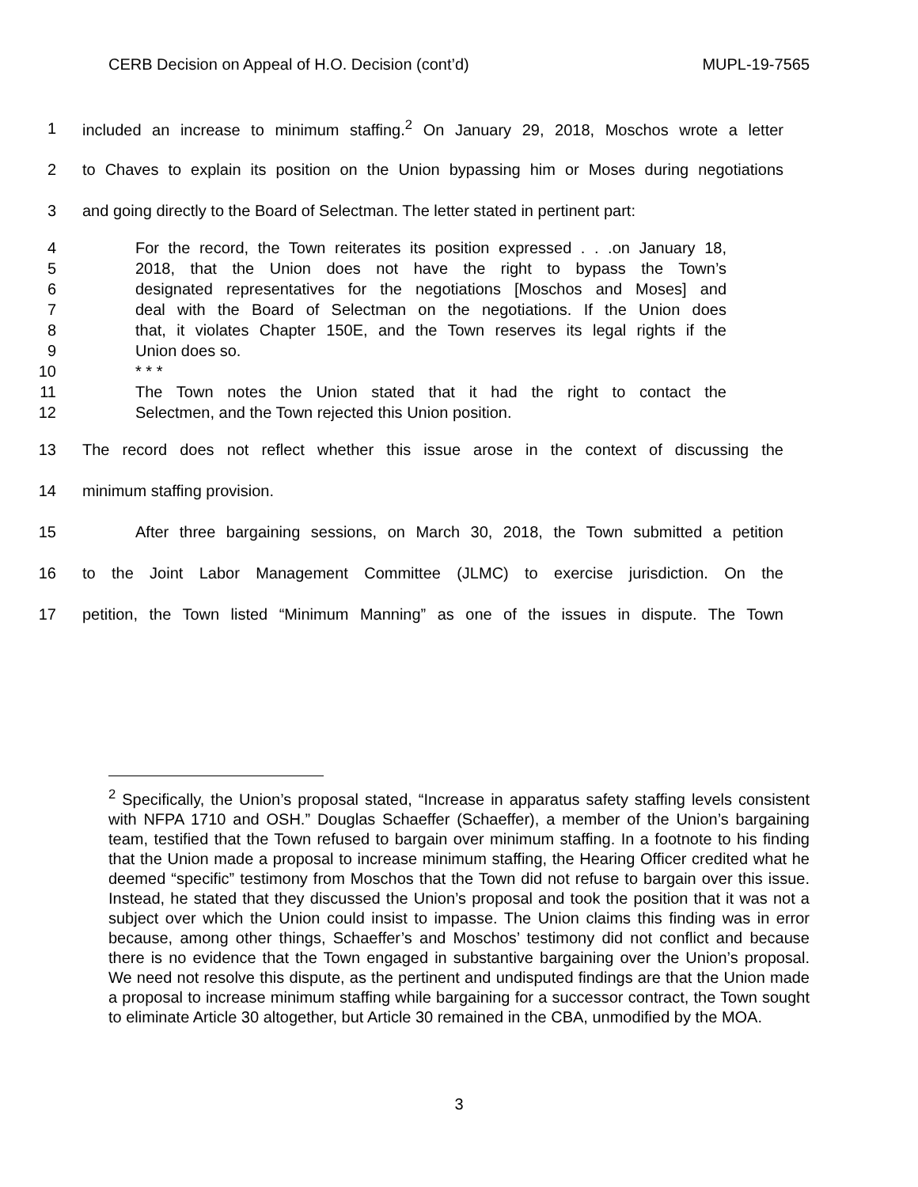CERB Decision on Appeal of H.O. Decision (cont’d) MUPL-19-7565
1 included an increase to minimum staffing.<sup>2</sup> On January 29, 2018, Moschos wrote a letter
2 to Chaves to explain its position on the Union bypassing him or Moses during negotiations
3 and going directly to the Board of Selectman. The letter stated in pertinent part:
4 For the record, the Town reiterates its position expressed . . .on January 18,
5 2018, that the Union does not have the right to bypass the Town’s
6 designated representatives for the negotiations [Moschos and Moses] and
7 deal with the Board of Selectman on the negotiations. If the Union does
8 that, it violates Chapter 150E, and the Town reserves its legal rights if the
9 Union does so.
10 * * *
11 The Town notes the Union stated that it had the right to contact the
12 Selectmen, and the Town rejected this Union position.
13 The record does not reflect whether this issue arose in the context of discussing the
14 minimum staffing provision.
15 After three bargaining sessions, on March 30, 2018, the Town submitted a petition
16 to the Joint Labor Management Committee (JLMC) to exercise jurisdiction. On the
17 petition, the Town listed “Minimum Manning” as one of the issues in dispute. The Town
<sup>2</sup> Specifically, the Union’s proposal stated, “Increase in apparatus safety staffing levels consistent with NFPA 1710 and OSH.” Douglas Schaeffer (Schaeffer), a member of the Union’s bargaining team, testified that the Town refused to bargain over minimum staffing. In a footnote to his finding that the Union made a proposal to increase minimum staffing, the Hearing Officer credited what he deemed “specific” testimony from Moschos that the Town did not refuse to bargain over this issue. Instead, he stated that they discussed the Union’s proposal and took the position that it was not a subject over which the Union could insist to impasse. The Union claims this finding was in error because, among other things, Schaeffer’s and Moschos’ testimony did not conflict and because there is no evidence that the Town engaged in substantive bargaining over the Union’s proposal. We need not resolve this dispute, as the pertinent and undisputed findings are that the Union made a proposal to increase minimum staffing while bargaining for a successor contract, the Town sought to eliminate Article 30 altogether, but Article 30 remained in the CBA, unmodified by the MOA.
3